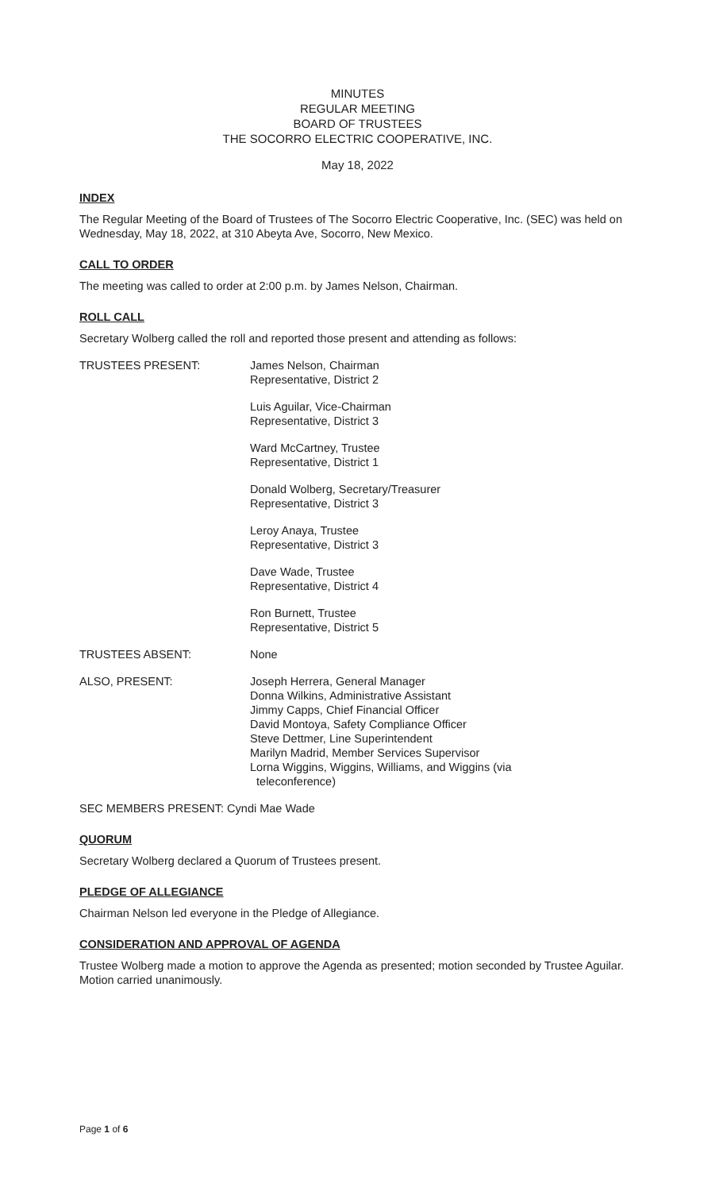MINUTES
REGULAR MEETING
BOARD OF TRUSTEES
THE SOCORRO ELECTRIC COOPERATIVE, INC.
May 18, 2022
INDEX
The Regular Meeting of the Board of Trustees of The Socorro Electric Cooperative, Inc. (SEC) was held on Wednesday, May 18, 2022, at 310 Abeyta Ave, Socorro, New Mexico.
CALL TO ORDER
The meeting was called to order at 2:00 p.m. by James Nelson, Chairman.
ROLL CALL
Secretary Wolberg called the roll and reported those present and attending as follows:
TRUSTEES PRESENT: James Nelson, Chairman
Representative, District 2
Luis Aguilar, Vice-Chairman
Representative, District 3
Ward McCartney, Trustee
Representative, District 1
Donald Wolberg, Secretary/Treasurer
Representative, District 3
Leroy Anaya, Trustee
Representative, District 3
Dave Wade, Trustee
Representative, District 4
Ron Burnett, Trustee
Representative, District 5
TRUSTEES ABSENT: None
ALSO, PRESENT: Joseph Herrera, General Manager
Donna Wilkins, Administrative Assistant
Jimmy Capps, Chief Financial Officer
David Montoya, Safety Compliance Officer
Steve Dettmer, Line Superintendent
Marilyn Madrid, Member Services Supervisor
Lorna Wiggins, Wiggins, Williams, and Wiggins (via
teleconference)
SEC MEMBERS PRESENT: Cyndi Mae Wade
QUORUM
Secretary Wolberg declared a Quorum of Trustees present.
PLEDGE OF ALLEGIANCE
Chairman Nelson led everyone in the Pledge of Allegiance.
CONSIDERATION AND APPROVAL OF AGENDA
Trustee Wolberg made a motion to approve the Agenda as presented; motion seconded by Trustee Aguilar. Motion carried unanimously.
Page 1 of 6